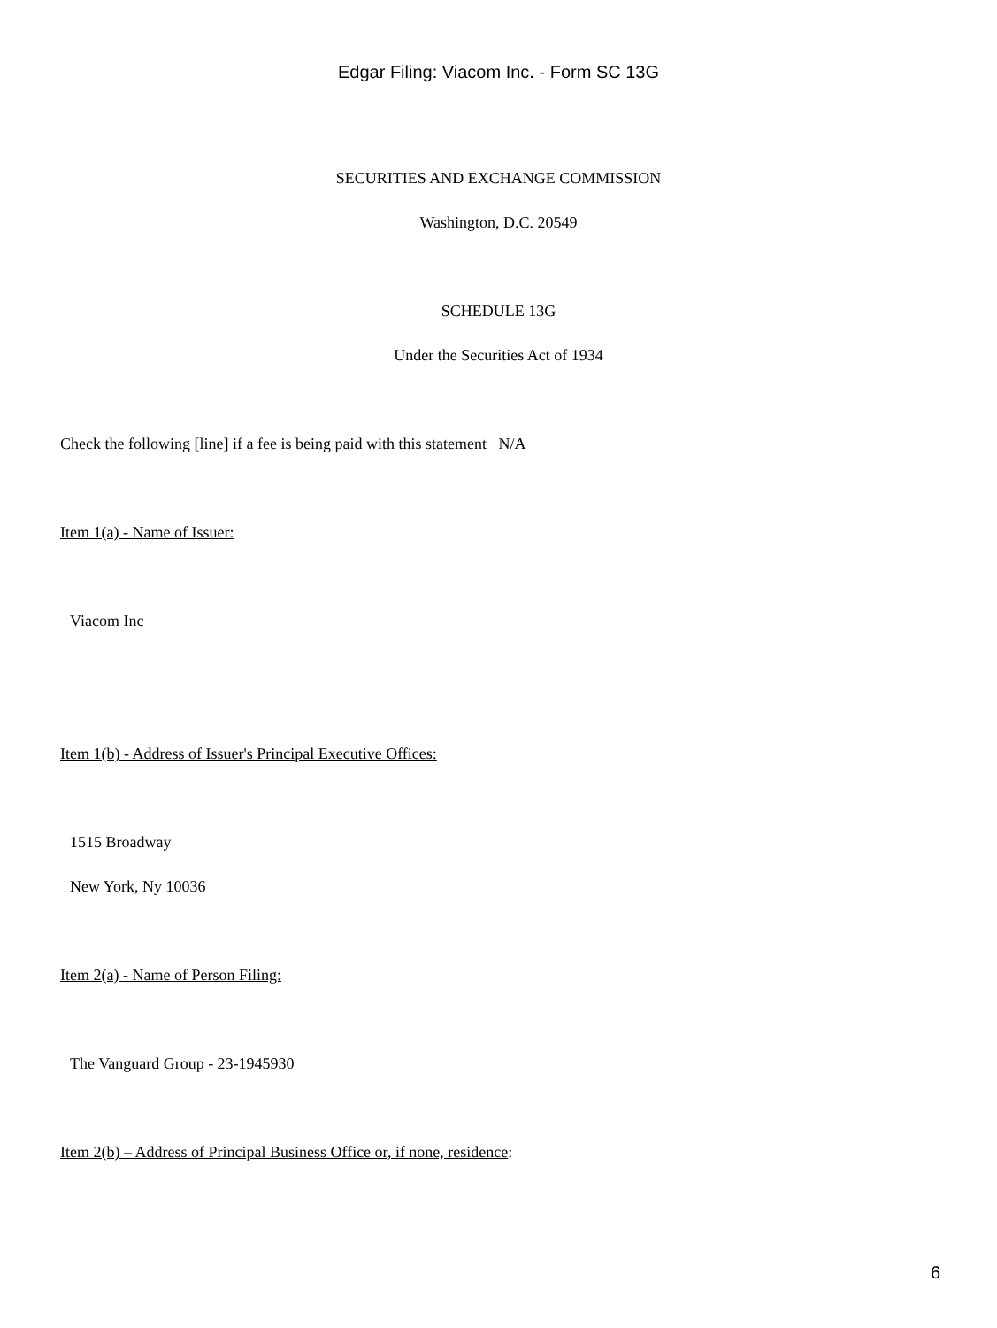Edgar Filing: Viacom Inc. - Form SC 13G
SECURITIES AND EXCHANGE COMMISSION
Washington, D.C. 20549
SCHEDULE 13G
Under the Securities Act of 1934
Check the following [line] if a fee is being paid with this statement N/A
Item 1(a) - Name of Issuer:
Viacom Inc
Item 1(b) - Address of Issuer's Principal Executive Offices:
1515 Broadway
New York, Ny 10036
Item 2(a) - Name of Person Filing:
The Vanguard Group - 23-1945930
Item 2(b) – Address of Principal Business Office or, if none, residence:
6